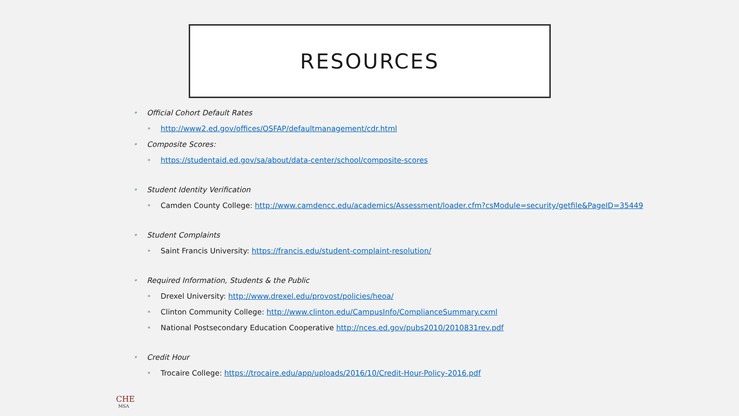RESOURCES
• Official Cohort Default Rates
• http://www2.ed.gov/offices/OSFAP/defaultmanagement/cdr.html
• Composite Scores:
• https://studentaid.ed.gov/sa/about/data-center/school/composite-scores
• Student Identity Verification
• Camden County College: http://www.camdencc.edu/academics/Assessment/loader.cfm?csModule=security/getfile&PageID=35449
• Student Complaints
• Saint Francis University: https://francis.edu/student-complaint-resolution/
• Required Information, Students & the Public
• Drexel University: http://www.drexel.edu/provost/policies/heoa/
• Clinton Community College: http://www.clinton.edu/CampusInfo/ComplianceSummary.cxml
• National Postsecondary Education Cooperative http://nces.ed.gov/pubs2010/2010831rev.pdf
• Credit Hour
• Trocaire College: https://trocaire.edu/app/uploads/2016/10/Credit-Hour-Policy-2016.pdf
CHE
MSA